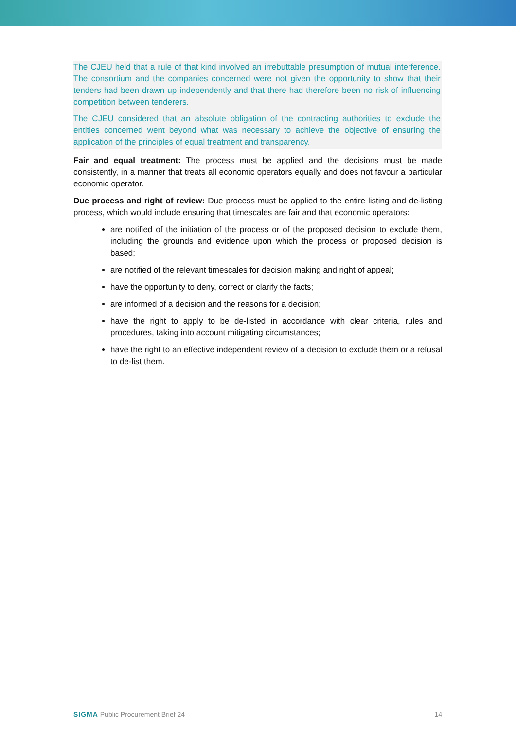The CJEU held that a rule of that kind involved an irrebuttable presumption of mutual interference. The consortium and the companies concerned were not given the opportunity to show that their tenders had been drawn up independently and that there had therefore been no risk of influencing competition between tenderers.
The CJEU considered that an absolute obligation of the contracting authorities to exclude the entities concerned went beyond what was necessary to achieve the objective of ensuring the application of the principles of equal treatment and transparency.
Fair and equal treatment: The process must be applied and the decisions must be made consistently, in a manner that treats all economic operators equally and does not favour a particular economic operator.
Due process and right of review: Due process must be applied to the entire listing and de-listing process, which would include ensuring that timescales are fair and that economic operators:
are notified of the initiation of the process or of the proposed decision to exclude them, including the grounds and evidence upon which the process or proposed decision is based;
are notified of the relevant timescales for decision making and right of appeal;
have the opportunity to deny, correct or clarify the facts;
are informed of a decision and the reasons for a decision;
have the right to apply to be de-listed in accordance with clear criteria, rules and procedures, taking into account mitigating circumstances;
have the right to an effective independent review of a decision to exclude them or a refusal to de-list them.
SIGMA Public Procurement Brief 24 14